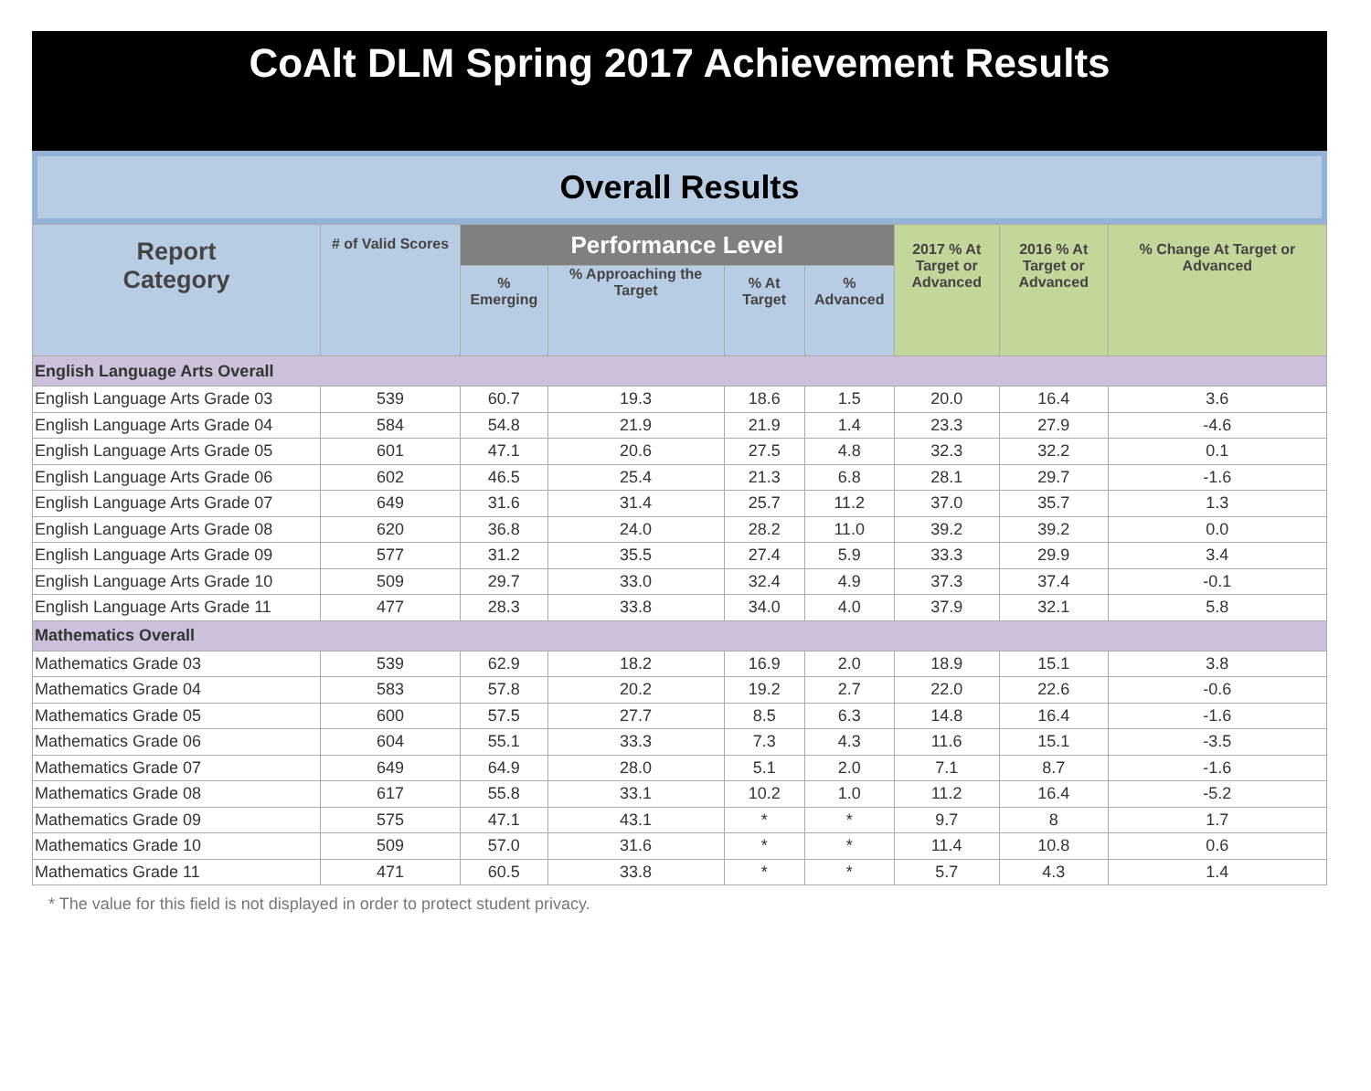CoAlt DLM Spring 2017 Achievement Results
Overall Results
| Report Category | # of Valid Scores | Performance Level | | | | 2017 % At Target or Advanced | 2016 % At Target or Advanced | % Change At Target or Advanced |
| --- | --- | --- | --- | --- | --- | --- | --- | --- |
| | | % Emerging | % Approaching the Target | % At Target | % Advanced | | | |
| English Language Arts Overall | | | | | | | | |
| English Language Arts Grade 03 | 539 | 60.7 | 19.3 | 18.6 | 1.5 | 20.0 | 16.4 | 3.6 |
| English Language Arts Grade 04 | 584 | 54.8 | 21.9 | 21.9 | 1.4 | 23.3 | 27.9 | -4.6 |
| English Language Arts Grade 05 | 601 | 47.1 | 20.6 | 27.5 | 4.8 | 32.3 | 32.2 | 0.1 |
| English Language Arts Grade 06 | 602 | 46.5 | 25.4 | 21.3 | 6.8 | 28.1 | 29.7 | -1.6 |
| English Language Arts Grade 07 | 649 | 31.6 | 31.4 | 25.7 | 11.2 | 37.0 | 35.7 | 1.3 |
| English Language Arts Grade 08 | 620 | 36.8 | 24.0 | 28.2 | 11.0 | 39.2 | 39.2 | 0.0 |
| English Language Arts Grade 09 | 577 | 31.2 | 35.5 | 27.4 | 5.9 | 33.3 | 29.9 | 3.4 |
| English Language Arts Grade 10 | 509 | 29.7 | 33.0 | 32.4 | 4.9 | 37.3 | 37.4 | -0.1 |
| English Language Arts Grade 11 | 477 | 28.3 | 33.8 | 34.0 | 4.0 | 37.9 | 32.1 | 5.8 |
| Mathematics Overall | | | | | | | | |
| Mathematics Grade 03 | 539 | 62.9 | 18.2 | 16.9 | 2.0 | 18.9 | 15.1 | 3.8 |
| Mathematics Grade 04 | 583 | 57.8 | 20.2 | 19.2 | 2.7 | 22.0 | 22.6 | -0.6 |
| Mathematics Grade 05 | 600 | 57.5 | 27.7 | 8.5 | 6.3 | 14.8 | 16.4 | -1.6 |
| Mathematics Grade 06 | 604 | 55.1 | 33.3 | 7.3 | 4.3 | 11.6 | 15.1 | -3.5 |
| Mathematics Grade 07 | 649 | 64.9 | 28.0 | 5.1 | 2.0 | 7.1 | 8.7 | -1.6 |
| Mathematics Grade 08 | 617 | 55.8 | 33.1 | 10.2 | 1.0 | 11.2 | 16.4 | -5.2 |
| Mathematics Grade 09 | 575 | 47.1 | 43.1 | * | * | 9.7 | 8 | 1.7 |
| Mathematics Grade 10 | 509 | 57.0 | 31.6 | * | * | 11.4 | 10.8 | 0.6 |
| Mathematics Grade 11 | 471 | 60.5 | 33.8 | * | * | 5.7 | 4.3 | 1.4 |
* The value for this field is not displayed in order to protect student privacy.